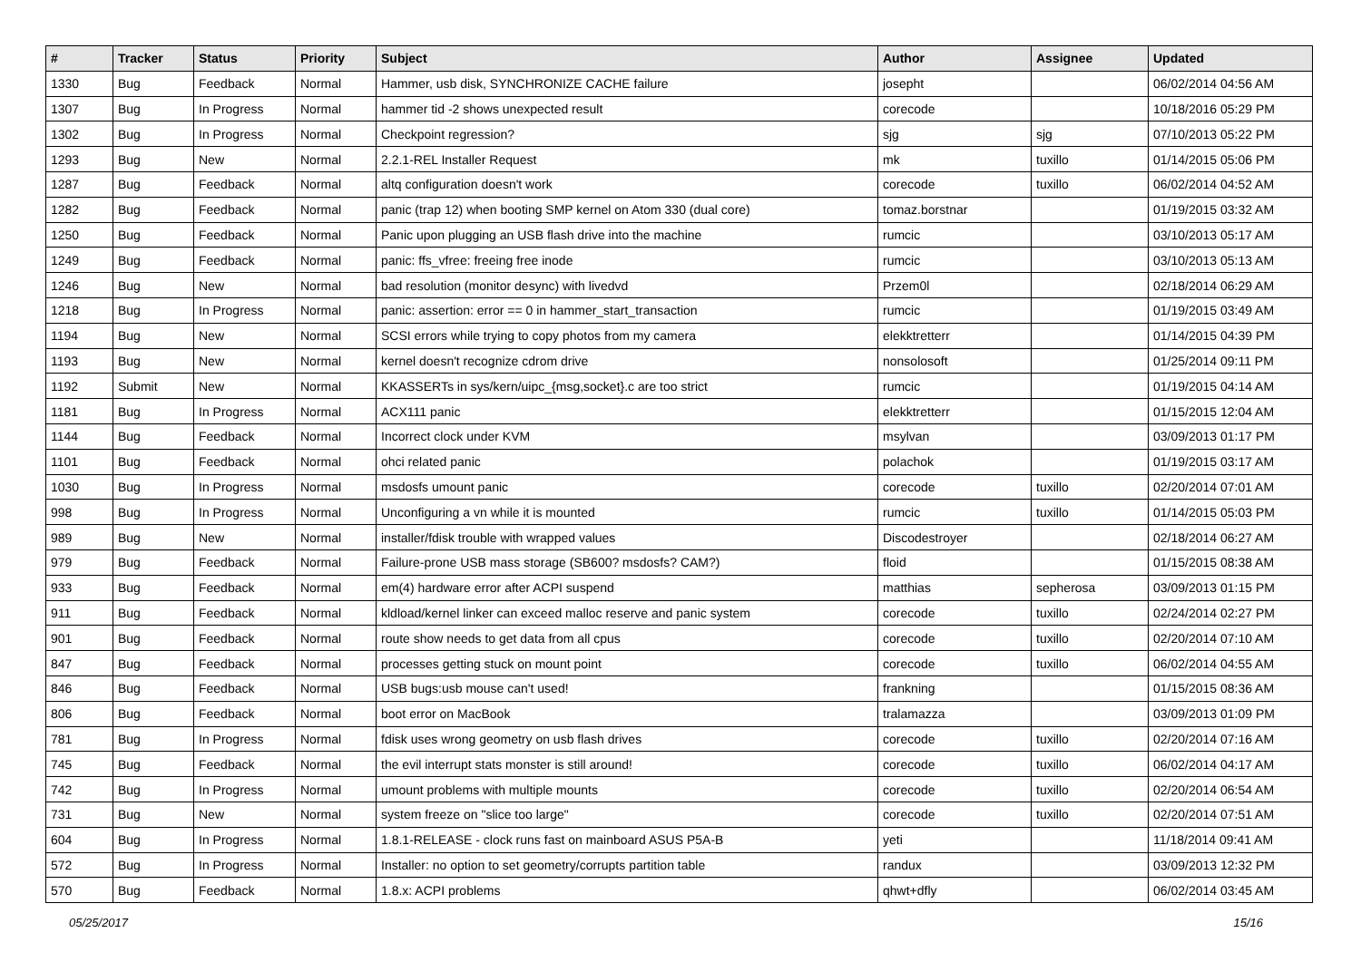| # | Tracker | Status | Priority | Subject | Author | Assignee | Updated |
| --- | --- | --- | --- | --- | --- | --- | --- |
| 1330 | Bug | Feedback | Normal | Hammer, usb disk, SYNCHRONIZE CACHE failure | josepht | | 06/02/2014 04:56 AM |
| 1307 | Bug | In Progress | Normal | hammer tid -2 shows unexpected result | corecode | | 10/18/2016 05:29 PM |
| 1302 | Bug | In Progress | Normal | Checkpoint regression? | sjg | sjg | 07/10/2013 05:22 PM |
| 1293 | Bug | New | Normal | 2.2.1-REL Installer Request | mk | tuxillo | 01/14/2015 05:06 PM |
| 1287 | Bug | Feedback | Normal | altq configuration doesn't work | corecode | tuxillo | 06/02/2014 04:52 AM |
| 1282 | Bug | Feedback | Normal | panic (trap 12) when booting SMP kernel on Atom 330 (dual core) | tomaz.borstnar | | 01/19/2015 03:32 AM |
| 1250 | Bug | Feedback | Normal | Panic upon plugging an USB flash drive into the machine | rumcic | | 03/10/2013 05:17 AM |
| 1249 | Bug | Feedback | Normal | panic: ffs_vfree: freeing free inode | rumcic | | 03/10/2013 05:13 AM |
| 1246 | Bug | New | Normal | bad resolution (monitor desync) with livedvd | Przem0l | | 02/18/2014 06:29 AM |
| 1218 | Bug | In Progress | Normal | panic: assertion: error == 0 in hammer_start_transaction | rumcic | | 01/19/2015 03:49 AM |
| 1194 | Bug | New | Normal | SCSI errors while trying to copy photos from my camera | elekktretterr | | 01/14/2015 04:39 PM |
| 1193 | Bug | New | Normal | kernel doesn't recognize cdrom drive | nonsolosoft | | 01/25/2014 09:11 PM |
| 1192 | Submit | New | Normal | KKASSERTs in sys/kern/uipc_{msg,socket}.c are too strict | rumcic | | 01/19/2015 04:14 AM |
| 1181 | Bug | In Progress | Normal | ACX111 panic | elekktretterr | | 01/15/2015 12:04 AM |
| 1144 | Bug | Feedback | Normal | Incorrect clock under KVM | msylvan | | 03/09/2013 01:17 PM |
| 1101 | Bug | Feedback | Normal | ohci related panic | polachok | | 01/19/2015 03:17 AM |
| 1030 | Bug | In Progress | Normal | msdosfs umount panic | corecode | tuxillo | 02/20/2014 07:01 AM |
| 998 | Bug | In Progress | Normal | Unconfiguring a vn while it is mounted | rumcic | tuxillo | 01/14/2015 05:03 PM |
| 989 | Bug | New | Normal | installer/fdisk trouble with wrapped values | Discodestroyer | | 02/18/2014 06:27 AM |
| 979 | Bug | Feedback | Normal | Failure-prone USB mass storage (SB600? msdosfs? CAM?) | floid | | 01/15/2015 08:38 AM |
| 933 | Bug | Feedback | Normal | em(4) hardware error after ACPI suspend | matthias | sepherosa | 03/09/2013 01:15 PM |
| 911 | Bug | Feedback | Normal | kldload/kernel linker can exceed malloc reserve and panic system | corecode | tuxillo | 02/24/2014 02:27 PM |
| 901 | Bug | Feedback | Normal | route show needs to get data from all cpus | corecode | tuxillo | 02/20/2014 07:10 AM |
| 847 | Bug | Feedback | Normal | processes getting stuck on mount point | corecode | tuxillo | 06/02/2014 04:55 AM |
| 846 | Bug | Feedback | Normal | USB bugs:usb mouse can't used! | frankning | | 01/15/2015 08:36 AM |
| 806 | Bug | Feedback | Normal | boot error on MacBook | tralamazza | | 03/09/2013 01:09 PM |
| 781 | Bug | In Progress | Normal | fdisk uses wrong geometry on usb flash drives | corecode | tuxillo | 02/20/2014 07:16 AM |
| 745 | Bug | Feedback | Normal | the evil interrupt stats monster is still around! | corecode | tuxillo | 06/02/2014 04:17 AM |
| 742 | Bug | In Progress | Normal | umount problems with multiple mounts | corecode | tuxillo | 02/20/2014 06:54 AM |
| 731 | Bug | New | Normal | system freeze on "slice too large" | corecode | tuxillo | 02/20/2014 07:51 AM |
| 604 | Bug | In Progress | Normal | 1.8.1-RELEASE - clock runs fast on mainboard ASUS P5A-B | yeti | | 11/18/2014 09:41 AM |
| 572 | Bug | In Progress | Normal | Installer: no option to set geometry/corrupts partition table | randux | | 03/09/2013 12:32 PM |
| 570 | Bug | Feedback | Normal | 1.8.x: ACPI problems | qhwt+dfly | | 06/02/2014 03:45 AM |
05/25/2017 15/16